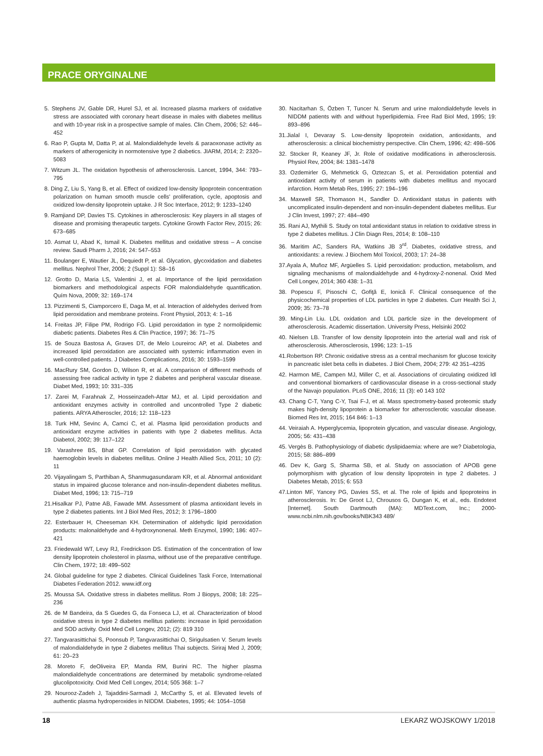PRACE ORYGINALNE
5. Stephens JV, Gable DR, Hurel SJ, et al. Increased plasma markers of oxidative stress are associated with coronary heart disease in males with diabetes mellitus and with 10-year risk in a prospective sample of males. Clin Chem, 2006; 52: 446–452
6. Rao P, Gupta M, Datta P, at al. Malondialdehyde levels & paraoxonase activity as markers of atherogenicity in normotensive type 2 diabetics. JIARM, 2014; 2: 2320–5083
7. Witzum JL. The oxidation hypothesis of atherosclerosis. Lancet, 1994, 344: 793–795
8. Ding Z, Liu S, Yang B, et al. Effect of oxidized low-density lipoprotein concentration polarization on human smooth muscle cells' proliferation, cycle, apoptosis and oxidized low-density lipoprotein uptake. J R Soc Interface, 2012; 9: 1233–1240
9. Ramjiand DP, Davies TS. Cytokines in atherosclerosis: Key players in all stages of disease and promising therapeutic targets. Cytokine Growth Factor Rev, 2015; 26: 673–685
10. Asmat U, Abad K, Ismail K. Diabetes mellitus and oxidative stress – A concise review. Saudi Pharm J, 2016; 24: 547–553
11. Boulanger E, Wautier JL, Dequiedt P, et al. Glycation, glycoxidation and diabetes mellitus. Nephrol Ther, 2006; 2 (Suppl 1): S8–16
12. Grotto D, Maria LS, Valentini J, et al. Importance of the lipid peroxidation biomarkers and methodological aspects FOR malondialdehyde quantification. Quím Nova, 2009; 32: 169–174
13. Pizzimenti S, Ciamporcero E, Daga M, et al. Interaction of aldehydes derived from lipid peroxidation and membrane proteins. Front Physiol, 2013; 4: 1–16
14. Freitas JP, Filipe PM, Rodrigo FG. Lipid peroxidation in type 2 normolipidemic diabetic patients. Diabetes Res & Clin Practice, 1997; 36: 71–75
15. de Souza Bastosa A, Graves DT, de Melo Loureiroc AP, et al. Diabetes and increased lipid peroxidation are associated with systemic inflammation even in well-controlled patients. J Diabetes Complications, 2016; 30: 1593–1599
16. MacRury SM, Gordon D, Wilson R, et al. A comparison of different methods of assessing free radical activity in type 2 diabetes and peripheral vascular disease. Diabet Med, 1993; 10: 331–335
17. Zarei M, Farahnak Z, Hosseinzadeh-Attar MJ, et al. Lipid peroxidation and antioxidant enzymes activity in controlled and uncontrolled Type 2 diabetic patients. ARYA Atheroscler, 2016; 12: 118–123
18. Turk HM, Sevinc A, Camci C, et al. Plasma lipid peroxidation products and antioxidant enzyme activities in patients with type 2 diabetes mellitus. Acta Diabetol, 2002; 39: 117–122
19. Varashree BS, Bhat GP. Correlation of lipid peroxidation with glycated haemoglobin levels in diabetes mellitus. Online J Health Allied Scs, 2011; 10 (2): 11
20. Vijayalingam S, Parthiban A, Shanmugasundaram KR, et al. Abnormal antioxidant status in impaired glucose tolerance and non-insulin-dependent diabetes mellitus. Diabet Med, 1996; 13: 715–719
21.Hisalkar PJ, Patne AB, Fawade MM. Assessment of plasma antioxidant levels in type 2 diabetes patients. Int J Biol Med Res, 2012; 3: 1796–1800
22. Esterbauer H, Cheeseman KH. Determination of aldehydic lipid peroxidation products: malonaldehyde and 4-hydroxynonenal. Meth Enzymol, 1990; 186: 407–421
23. Friedewald WT, Levy RJ, Fredrickson DS. Estimation of the concentration of low density lipoprotein cholesterol in plasma, without use of the preparative centrifuge. Clin Chem, 1972; 18: 499–502
24. Global guideline for type 2 diabetes. Clinical Guidelines Task Force, International Diabetes Federation 2012. www.idf.org
25. Moussa SA. Oxidative stress in diabetes mellitus. Rom J Biopys, 2008; 18: 225–236
26. de M Bandeira, da S Guedes G, da Fonseca LJ, et al. Characterization of blood oxidative stress in type 2 diabetes mellitus patients: increase in lipid peroxidation and SOD activity. Oxid Med Cell Longev, 2012; (2): 819 310
27. Tangvarasittichai S, Poonsub P, Tangvarasittichai O, Sirigulsatien V. Serum levels of malondialdehyde in type 2 diabetes mellitus Thai subjects. Siriraj Med J, 2009; 61: 20–23
28. Moreto F, deOliveira EP, Manda RM, Burini RC. The higher plasma malondialdehyde concentrations are determined by metabolic syndrome-related glucolipotoxicity. Oxid Med Cell Longev, 2014; 505 368: 1–7
29. Nourooz-Zadeh J, Tajaddini-Sarmadi J, McCarthy S, et al. Elevated levels of authentic plasma hydroperoxides in NIDDM. Diabetes, 1995; 44: 1054–1058
30. Nacitarhan S, Özben T, Tuncer N. Serum and urine malondialdehyde levels in NIDDM patients with and without hyperlipidemia. Free Rad Biol Med, 1995; 19: 893–896
31.Jialal I, Devaray S. Low-density lipoprotein oxidation, antioxidants, and atherosclerosis: a clinical biochemistry perspective. Clin Chem, 1996; 42: 498–506
32. Stocker R, Keaney JF, Jr. Role of oxidative modifications in atherosclerosis. Physiol Rev, 2004; 84: 1381–1478
33. Ozdemirler G, Mehmetick G, Oztezcan S, et al. Peroxidation potential and antioxidant activity of serum in patients with diabetes mellitus and myocard infarction. Horm Metab Res, 1995; 27: 194–196
34. Maxwell SR, Thomason H., Sandler D. Antioxidant status in patients with uncomplicated insulin-dependent and non-insulin-dependent diabetes mellitus. Eur J Clin Invest, 1997; 27: 484–490
35. Rani AJ, Mythili S. Study on total antioxidant status in relation to oxidative stress in type 2 diabetes mellitus. J Clin Diagn Res, 2014; 8: 108–110
36. Maritim AC, Sanders RA, Watkins JB 3<sup>rd</sup>. Diabetes, oxidative stress, and antioxidants: a review. J Biochem Mol Toxicol, 2003; 17: 24–38
37.Ayala A, Muñoz MF, Argüelles S. Lipid peroxidation: production, metabolism, and signaling mechanisms of malondialdehyde and 4-hydroxy-2-nonenal. Oxid Med Cell Longev, 2014; 360 438: 1–31
38. Popescu F, Pisoschi C, Gofiţă E, Ionică F. Clinical consequence of the physicochemical properties of LDL particles in type 2 diabetes. Curr Health Sci J, 2009; 35: 73–78
39. Ming-Lin Liu. LDL oxidation and LDL particle size in the development of atherosclerosis. Academic dissertation. University Press, Helsinki 2002
40. Nielsen LB. Transfer of low density lipoprotein into the arterial wall and risk of atherosclerosis. Atherosclerosis, 1996; 123: 1–15
41.Robertson RP. Chronic oxidative stress as a central mechanism for glucose toxicity in pancreatic islet beta cells in diabetes. J Biol Chem, 2004; 279: 42 351–4235
42. Harmon ME, Campen MJ, Miller C, et al. Associations of circulating oxidized ldl and conventional biomarkers of cardiovascular disease in a cross-sectional study of the Navajo population. PLoS ONE, 2016; 11 (3): e0 143 102
43. Chang C-T, Yang C-Y, Tsai F-J, et al. Mass spectrometry-based proteomic study makes high-density lipoprotein a biomarker for atherosclerotic vascular disease. Biomed Res Int, 2015; 164 846: 1–13
44. Veiraiah A. Hyperglycemia, lipoprotein glycation, and vascular disease. Angiology, 2005; 56: 431–438
45. Vergès B. Pathophysiology of diabetic dyslipidaemia: where are we? Diabetologia, 2015; 58: 886–899
46. Dev K, Garg S, Sharma SB, et al. Study on association of APOB gene polymorphism with glycation of low density lipoprotein in type 2 diabetes. J Diabetes Metab, 2015; 6: 553
47.Linton MF, Yancey PG, Davies SS, et al. The role of lipids and lipoproteins in atherosclerosis. In: De Groot LJ, Chrousos G, Dungan K, et al., eds. Endotext [Internet]. South Dartmouth (MA): MDText.com, Inc.; 2000-www.ncbi.nlm.nih.gov/books/NBK343 489/
18 LEKARZ WOJSKOWY 1/2018